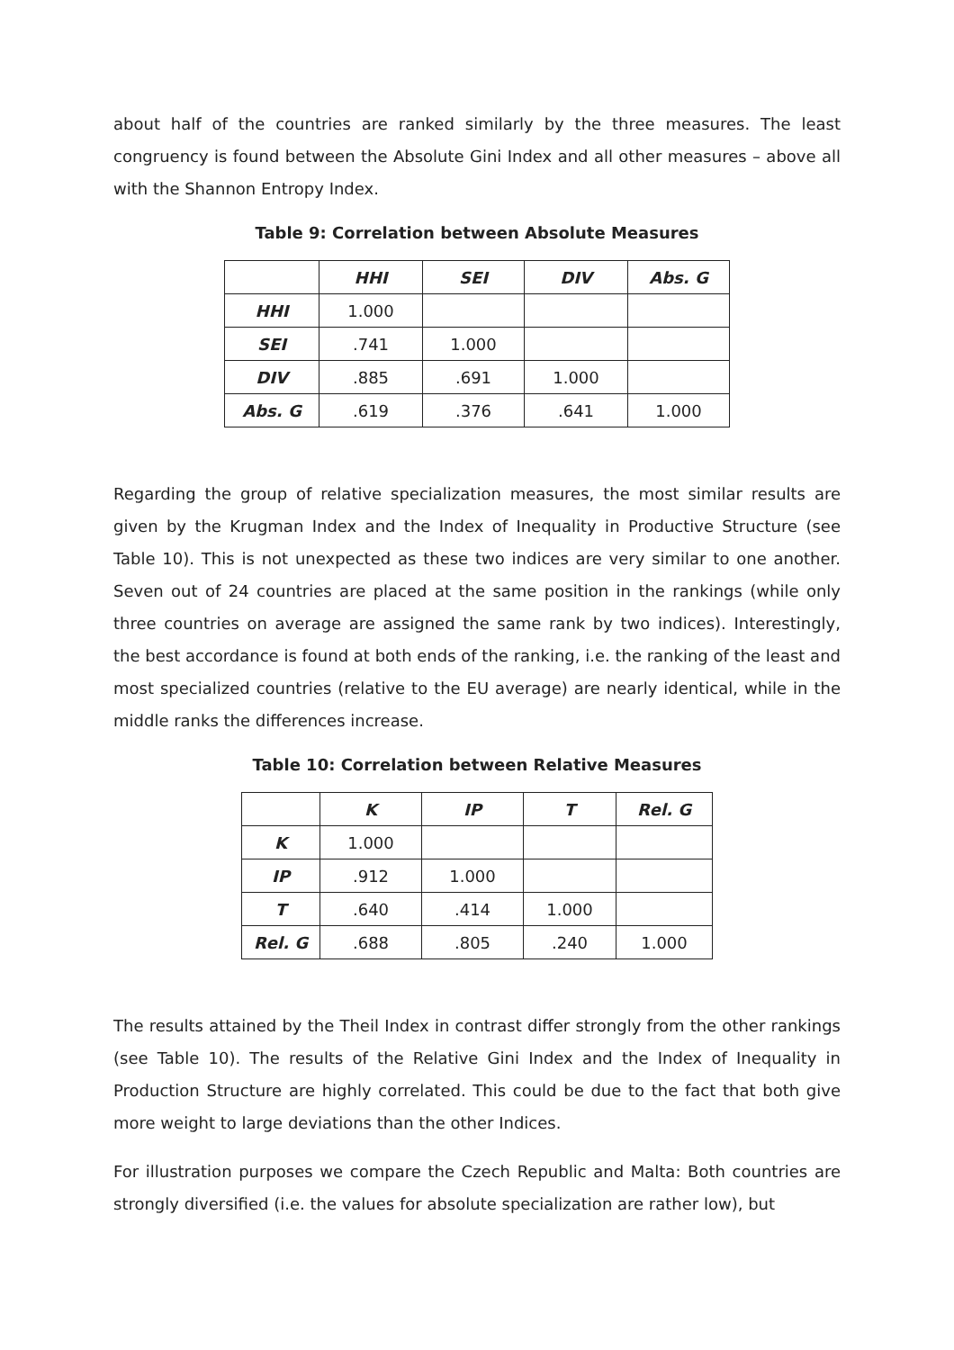about half of the countries are ranked similarly by the three measures. The least congruency is found between the Absolute Gini Index and all other measures – above all with the Shannon Entropy Index.
Table 9: Correlation between Absolute Measures
| | HHI | SEI | DIV | Abs. G |
| --- | --- | --- | --- | --- |
| HHI | 1.000 | | | |
| SEI | .741 | 1.000 | | |
| DIV | .885 | .691 | 1.000 | |
| Abs. G | .619 | .376 | .641 | 1.000 |
Regarding the group of relative specialization measures, the most similar results are given by the Krugman Index and the Index of Inequality in Productive Structure (see Table 10). This is not unexpected as these two indices are very similar to one another. Seven out of 24 countries are placed at the same position in the rankings (while only three countries on average are assigned the same rank by two indices). Interestingly, the best accordance is found at both ends of the ranking, i.e. the ranking of the least and most specialized countries (relative to the EU average) are nearly identical, while in the middle ranks the differences increase.
Table 10: Correlation between Relative Measures
| | K | IP | T | Rel. G |
| --- | --- | --- | --- | --- |
| K | 1.000 | | | |
| IP | .912 | 1.000 | | |
| T | .640 | .414 | 1.000 | |
| Rel. G | .688 | .805 | .240 | 1.000 |
The results attained by the Theil Index in contrast differ strongly from the other rankings (see Table 10). The results of the Relative Gini Index and the Index of Inequality in Production Structure are highly correlated. This could be due to the fact that both give more weight to large deviations than the other Indices.
For illustration purposes we compare the Czech Republic and Malta: Both countries are strongly diversified (i.e. the values for absolute specialization are rather low), but